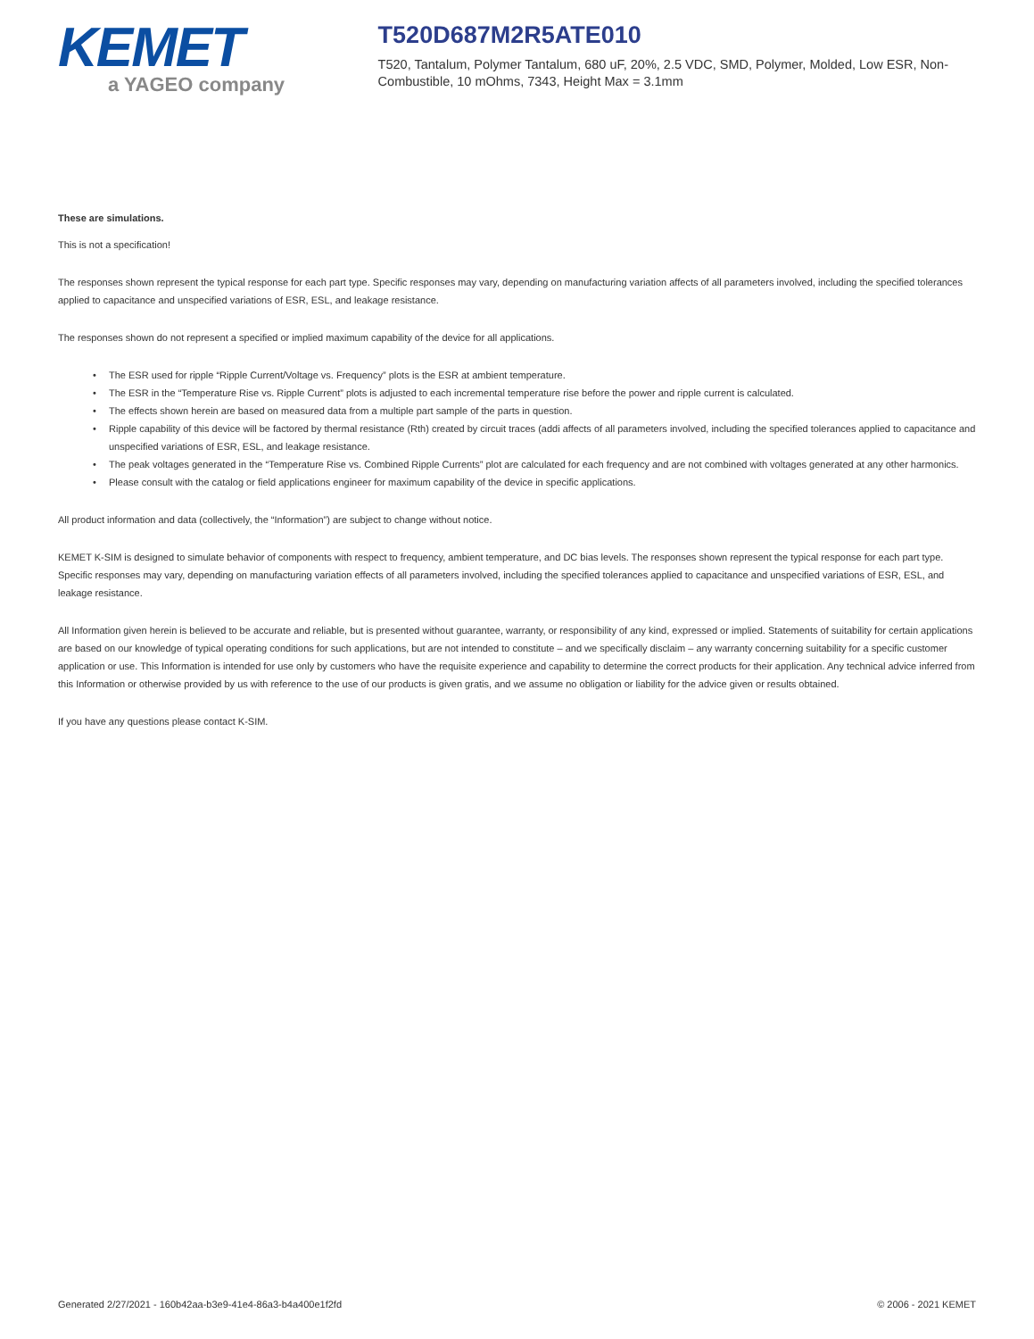KEMET
a YAGEO company
T520D687M2R5ATE010
T520, Tantalum, Polymer Tantalum, 680 uF, 20%, 2.5 VDC, SMD, Polymer, Molded, Low ESR, Non-Combustible, 10 mOhms, 7343, Height Max = 3.1mm
These are simulations.
This is not a specification!
The responses shown represent the typical response for each part type. Specific responses may vary, depending on manufacturing variation affects of all parameters involved, including the specified tolerances applied to capacitance and unspecified variations of ESR, ESL, and leakage resistance.
The responses shown do not represent a specified or implied maximum capability of the device for all applications.
• The ESR used for ripple “Ripple Current/Voltage vs. Frequency” plots is the ESR at ambient temperature.
• The ESR in the “Temperature Rise vs. Ripple Current” plots is adjusted to each incremental temperature rise before the power and ripple current is calculated.
• The effects shown herein are based on measured data from a multiple part sample of the parts in question.
• Ripple capability of this device will be factored by thermal resistance (Rth) created by circuit traces (addi affects of all parameters involved, including the specified tolerances applied to capacitance and unspecified variations of ESR, ESL, and leakage resistance.
• The peak voltages generated in the “Temperature Rise vs. Combined Ripple Currents” plot are calculated for each frequency and are not combined with voltages generated at any other harmonics.
• Please consult with the catalog or field applications engineer for maximum capability of the device in specific applications.
All product information and data (collectively, the “Information”) are subject to change without notice.
KEMET K-SIM is designed to simulate behavior of components with respect to frequency, ambient temperature, and DC bias levels. The responses shown represent the typical response for each part type. Specific responses may vary, depending on manufacturing variation effects of all parameters involved, including the specified tolerances applied to capacitance and unspecified variations of ESR, ESL, and leakage resistance.
All Information given herein is believed to be accurate and reliable, but is presented without guarantee, warranty, or responsibility of any kind, expressed or implied. Statements of suitability for certain applications are based on our knowledge of typical operating conditions for such applications, but are not intended to constitute – and we specifically disclaim – any warranty concerning suitability for a specific customer application or use. This Information is intended for use only by customers who have the requisite experience and capability to determine the correct products for their application. Any technical advice inferred from this Information or otherwise provided by us with reference to the use of our products is given gratis, and we assume no obligation or liability for the advice given or results obtained.
If you have any questions please contact K-SIM.
Generated 2/27/2021 - 160b42aa-b3e9-41e4-86a3-b4a400e1f2fd © 2006 - 2021 KEMET